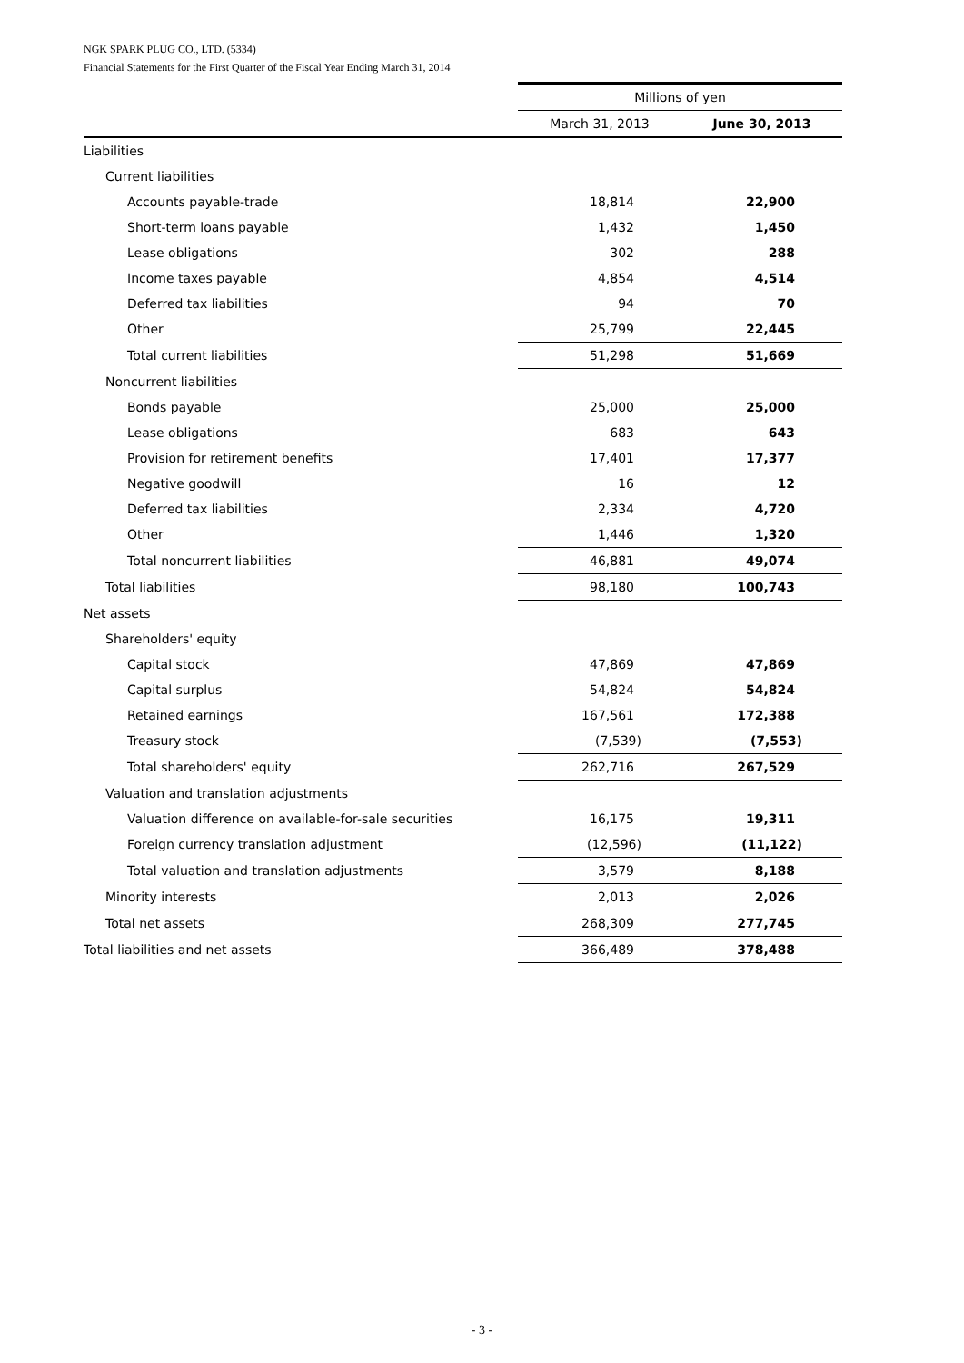NGK SPARK PLUG CO., LTD. (5334)
Financial Statements for the First Quarter of the Fiscal Year Ending March 31, 2014
| | Millions of yen | |
| --- | --- | --- |
| | March 31, 2013 | June 30, 2013 |
| Liabilities | | |
| Current liabilities | | |
| Accounts payable-trade | 18,814 | 22,900 |
| Short-term loans payable | 1,432 | 1,450 |
| Lease obligations | 302 | 288 |
| Income taxes payable | 4,854 | 4,514 |
| Deferred tax liabilities | 94 | 70 |
| Other | 25,799 | 22,445 |
| Total current liabilities | 51,298 | 51,669 |
| Noncurrent liabilities | | |
| Bonds payable | 25,000 | 25,000 |
| Lease obligations | 683 | 643 |
| Provision for retirement benefits | 17,401 | 17,377 |
| Negative goodwill | 16 | 12 |
| Deferred tax liabilities | 2,334 | 4,720 |
| Other | 1,446 | 1,320 |
| Total noncurrent liabilities | 46,881 | 49,074 |
| Total liabilities | 98,180 | 100,743 |
| Net assets | | |
| Shareholders' equity | | |
| Capital stock | 47,869 | 47,869 |
| Capital surplus | 54,824 | 54,824 |
| Retained earnings | 167,561 | 172,388 |
| Treasury stock | (7,539) | (7,553) |
| Total shareholders' equity | 262,716 | 267,529 |
| Valuation and translation adjustments | | |
| Valuation difference on available-for-sale securities | 16,175 | 19,311 |
| Foreign currency translation adjustment | (12,596) | (11,122) |
| Total valuation and translation adjustments | 3,579 | 8,188 |
| Minority interests | 2,013 | 2,026 |
| Total net assets | 268,309 | 277,745 |
| Total liabilities and net assets | 366,489 | 378,488 |
- 3 -